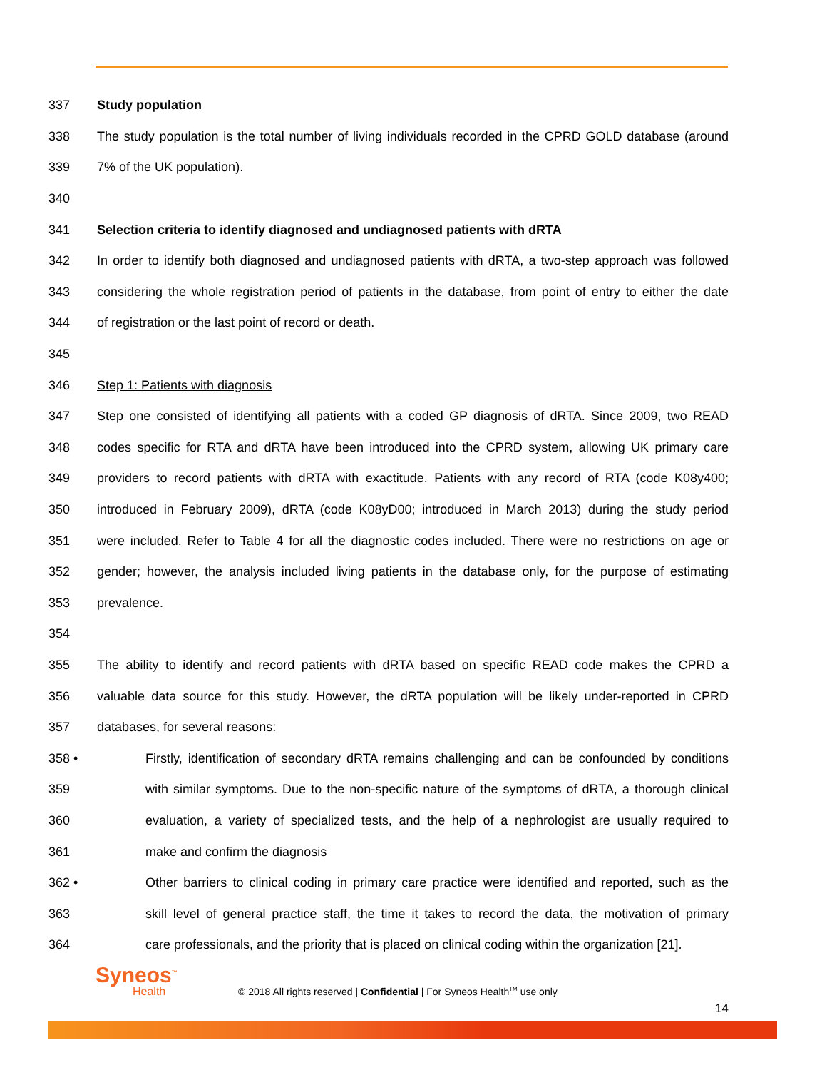337 Study population
338 The study population is the total number of living individuals recorded in the CPRD GOLD database (around
339 7% of the UK population).
340
341 Selection criteria to identify diagnosed and undiagnosed patients with dRTA
342 In order to identify both diagnosed and undiagnosed patients with dRTA, a two-step approach was followed
343 considering the whole registration period of patients in the database, from point of entry to either the date
344 of registration or the last point of record or death.
345
346 Step 1: Patients with diagnosis
347 Step one consisted of identifying all patients with a coded GP diagnosis of dRTA. Since 2009, two READ
348 codes specific for RTA and dRTA have been introduced into the CPRD system, allowing UK primary care
349 providers to record patients with dRTA with exactitude. Patients with any record of RTA (code K08y400;
350 introduced in February 2009), dRTA (code K08yD00; introduced in March 2013) during the study period
351 were included. Refer to Table 4 for all the diagnostic codes included. There were no restrictions on age or
352 gender; however, the analysis included living patients in the database only, for the purpose of estimating
353 prevalence.
354
355 The ability to identify and record patients with dRTA based on specific READ code makes the CPRD a
356 valuable data source for this study. However, the dRTA population will be likely under-reported in CPRD
357 databases, for several reasons:
358 • Firstly, identification of secondary dRTA remains challenging and can be confounded by conditions
359 with similar symptoms. Due to the non-specific nature of the symptoms of dRTA, a thorough clinical
360 evaluation, a variety of specialized tests, and the help of a nephrologist are usually required to
361 make and confirm the diagnosis
362 • Other barriers to clinical coding in primary care practice were identified and reported, such as the
363 skill level of general practice staff, the time it takes to record the data, the motivation of primary
364 care professionals, and the priority that is placed on clinical coding within the organization [21].
Syneos<sup>™</sup>
Health
© 2018 All rights reserved | Confidential | For Syneos Health<sup>TM</sup> use only
14